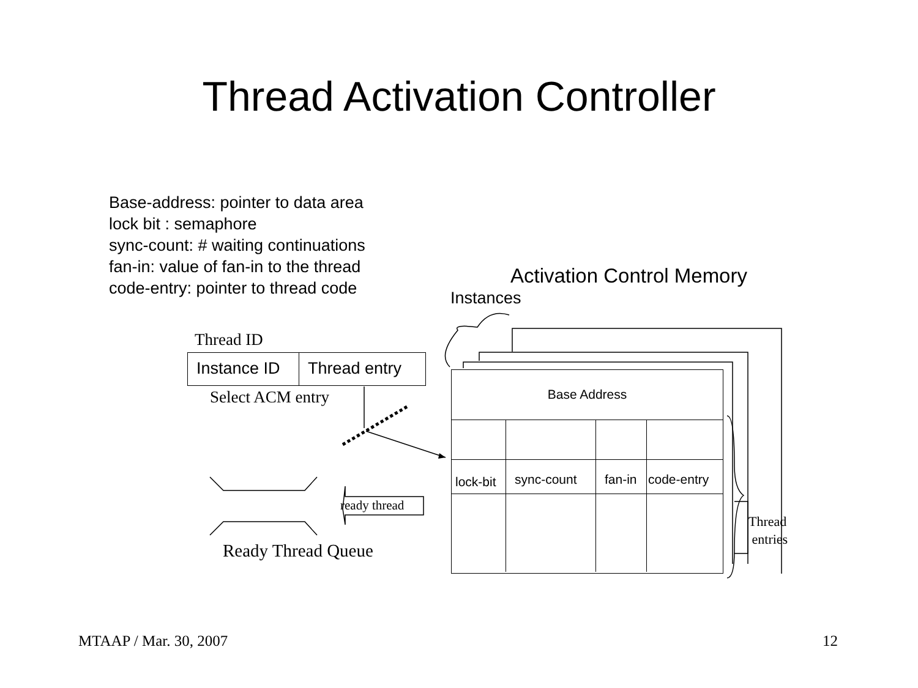Thread Activation Controller
Base-address: pointer to data area
lock bit : semaphore
sync-count: # waiting continuations
fan-in: value of fan-in to the thread
code-entry: pointer to thread code
Activation Control Memory
Instances
Thread ID
Instance ID Thread entry
Select ACM entry
ready thread
Ready Thread Queue
Base Address
lock-bit
sync-count
fan-in
code-entry
Thread
entries
MTAAP / Mar. 30, 2007 12